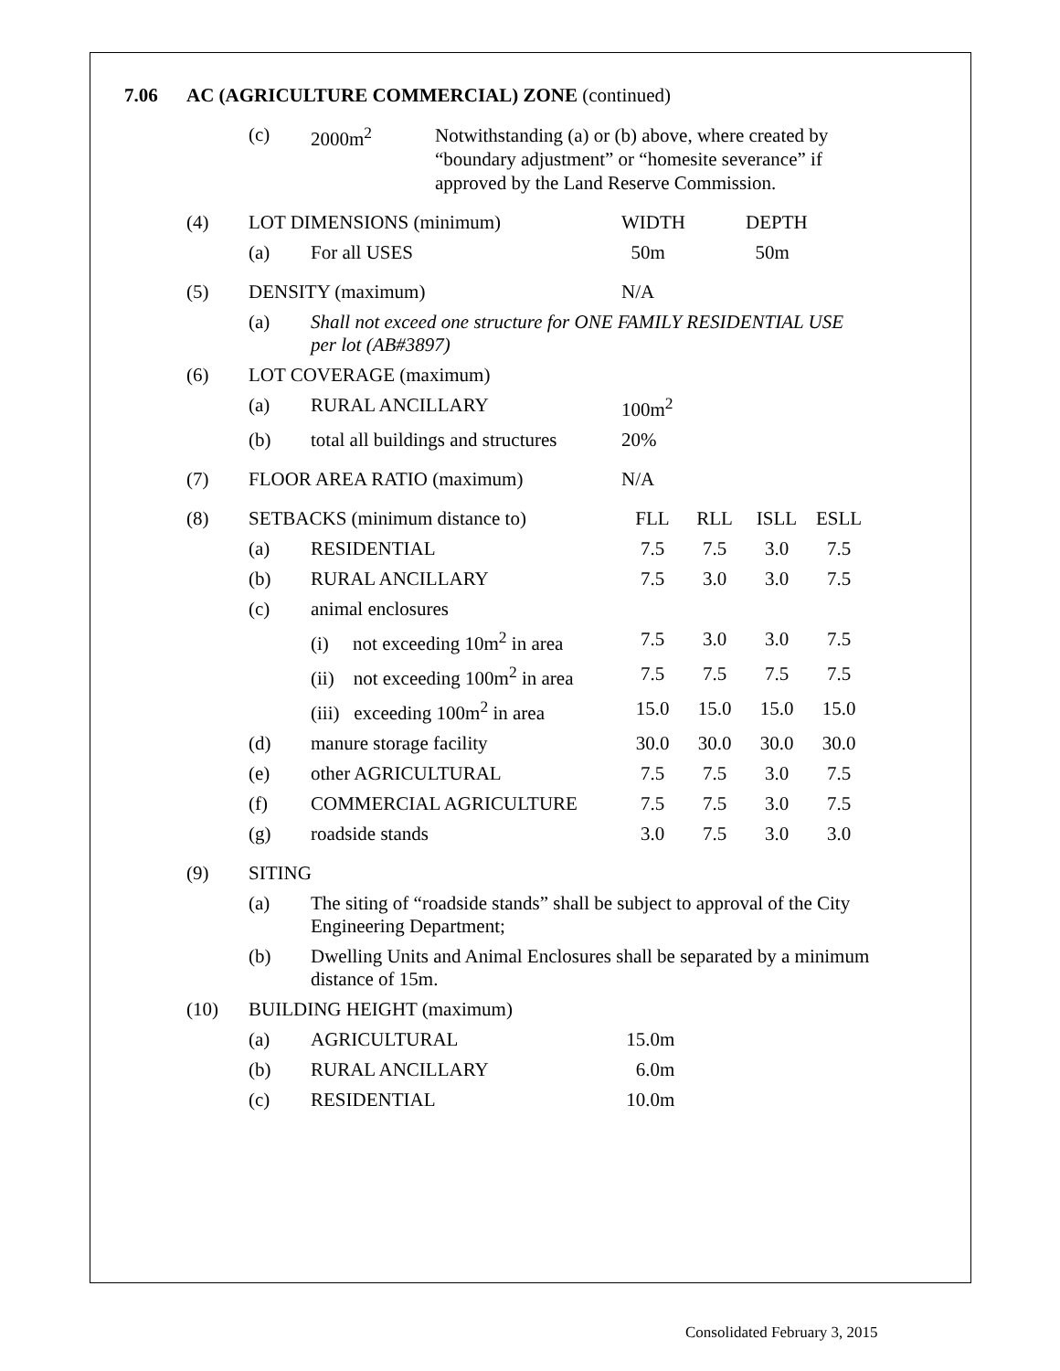7.06 AC (AGRICULTURE COMMERCIAL) ZONE (continued)
| | (c) | 2000m<sup>2</sup> | Notwithstanding (a) or (b) above, where created by “boundary adjustment” or “homesite severance” if approved by the Land Reserve Commission. | | | | |
| (4) | LOT DIMENSIONS (minimum) | | | WIDTH | | DEPTH | |
| | (a) | For all USES | | 50m | | 50m | |
| (5) | DENSITY (maximum) | | | N/A | | | |
| | (a) | Shall not exceed one structure for ONE FAMILY RESIDENTIAL USE per lot (AB#3897) | | | | | |
| (6) | LOT COVERAGE (maximum) | | | | | | |
| | (a) | RURAL ANCILLARY | | 100m<sup>2</sup> | | | |
| | (b) | total all buildings and structures | | 20% | | | |
| (7) | FLOOR AREA RATIO (maximum) | | | N/A | | | |
| (8) | SETBACKS (minimum distance to) | | | FLL | RLL | ISLL | ESLL |
| | (a) | RESIDENTIAL | | 7.5 | 7.5 | 3.0 | 7.5 |
| | (b) | RURAL ANCILLARY | | 7.5 | 3.0 | 3.0 | 7.5 |
| | (c) | animal enclosures | | | | | |
| | | (i) not exceeding 10m<sup>2</sup> in area | | 7.5 | 3.0 | 3.0 | 7.5 |
| | | (ii) not exceeding 100m<sup>2</sup> in area | | 7.5 | 7.5 | 7.5 | 7.5 |
| | | (iii) exceeding 100m<sup>2</sup> in area | | 15.0 | 15.0 | 15.0 | 15.0 |
| | (d) | manure storage facility | | 30.0 | 30.0 | 30.0 | 30.0 |
| | (e) | other AGRICULTURAL | | 7.5 | 7.5 | 3.0 | 7.5 |
| | (f) | COMMERCIAL AGRICULTURE | | 7.5 | 7.5 | 3.0 | 7.5 |
| | (g) | roadside stands | | 3.0 | 7.5 | 3.0 | 3.0 |
| (9) | SITING | | | | | | |
| | (a) | The siting of “roadside stands” shall be subject to approval of the City Engineering Department; | | | | | |
| | (b) | Dwelling Units and Animal Enclosures shall be separated by a minimum distance of 15m. | | | | | |
| (10) | BUILDING HEIGHT (maximum) | | | | | | |
| | (a) | AGRICULTURAL | | 15.0m | | | |
| | (b) | RURAL ANCILLARY | | 6.0m | | | |
| | (c) | RESIDENTIAL | | 10.0m | | | |
Consolidated February 3, 2015